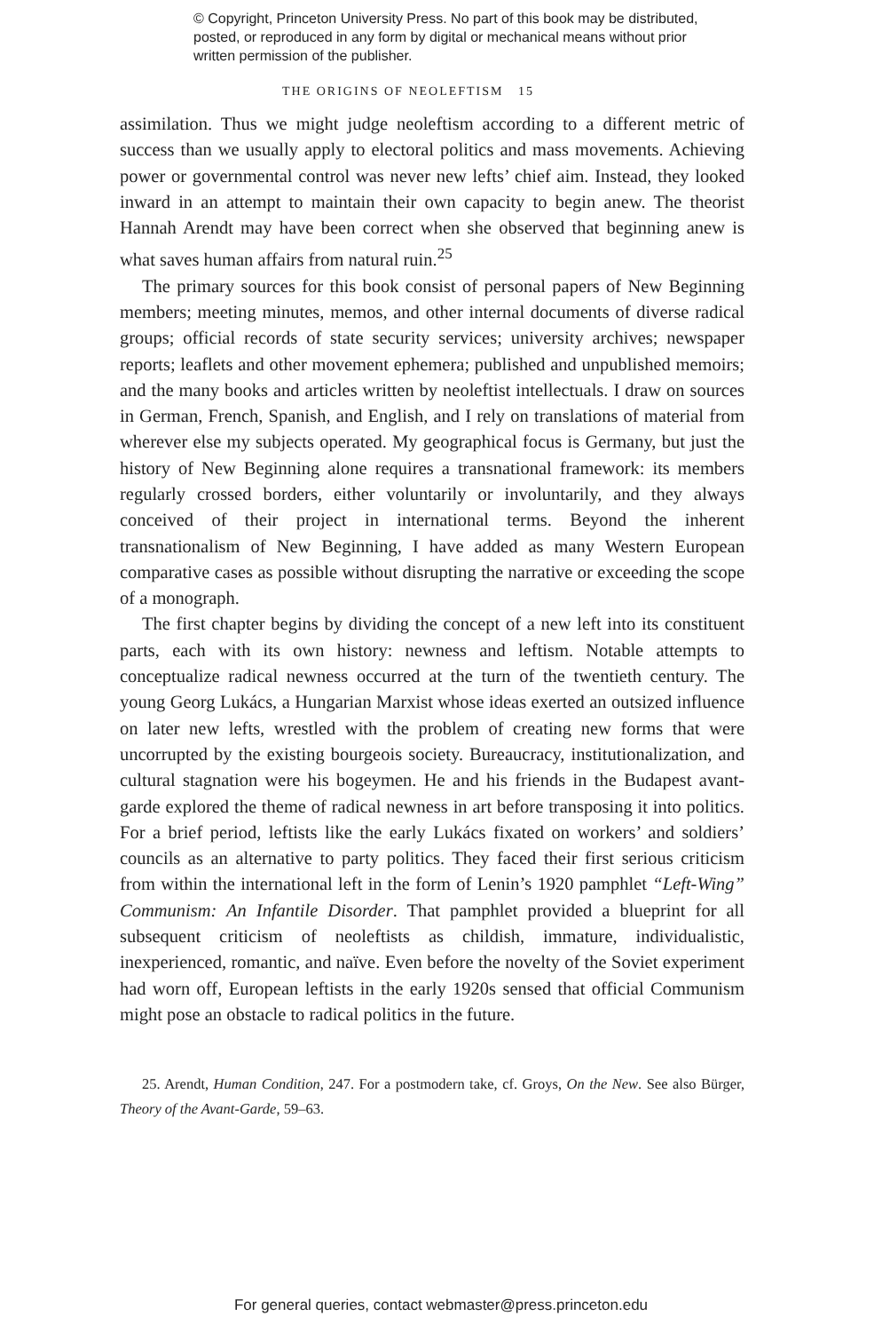© Copyright, Princeton University Press. No part of this book may be distributed, posted, or reproduced in any form by digital or mechanical means without prior written permission of the publisher.
THE ORIGINS OF NEOLEFTISM 15
assimilation. Thus we might judge neoleftism according to a different metric of success than we usually apply to electoral politics and mass movements. Achieving power or governmental control was never new lefts’ chief aim. Instead, they looked inward in an attempt to maintain their own capacity to begin anew. The theorist Hannah Arendt may have been correct when she observed that beginning anew is what saves human affairs from natural ruin.<sup>25</sup>
The primary sources for this book consist of personal papers of New Beginning members; meeting minutes, memos, and other internal documents of diverse radical groups; official records of state security services; university archives; newspaper reports; leaflets and other movement ephemera; published and unpublished memoirs; and the many books and articles written by neoleftist intellectuals. I draw on sources in German, French, Spanish, and English, and I rely on translations of material from wherever else my subjects operated. My geographical focus is Germany, but just the history of New Beginning alone requires a transnational framework: its members regularly crossed borders, either voluntarily or involuntarily, and they always conceived of their project in international terms. Beyond the inherent transnationalism of New Beginning, I have added as many Western European comparative cases as possible without disrupting the narrative or exceeding the scope of a monograph.
The first chapter begins by dividing the concept of a new left into its constituent parts, each with its own history: newness and leftism. Notable attempts to conceptualize radical newness occurred at the turn of the twentieth century. The young Georg Lukács, a Hungarian Marxist whose ideas exerted an outsized influence on later new lefts, wrestled with the problem of creating new forms that were uncorrupted by the existing bourgeois society. Bureaucracy, institutionalization, and cultural stagnation were his bogeymen. He and his friends in the Budapest avant-garde explored the theme of radical newness in art before transposing it into politics. For a brief period, leftists like the early Lukács fixated on workers’ and soldiers’ councils as an alternative to party politics. They faced their first serious criticism from within the international left in the form of Lenin’s 1920 pamphlet “Left-Wing” Communism: An Infantile Disorder. That pamphlet provided a blueprint for all subsequent criticism of neoleftists as childish, immature, individualistic, inexperienced, romantic, and naïve. Even before the novelty of the Soviet experiment had worn off, European leftists in the early 1920s sensed that official Communism might pose an obstacle to radical politics in the future.
25. Arendt, Human Condition, 247. For a postmodern take, cf. Groys, On the New. See also Bürger, Theory of the Avant-Garde, 59–63.
For general queries, contact webmaster@press.princeton.edu